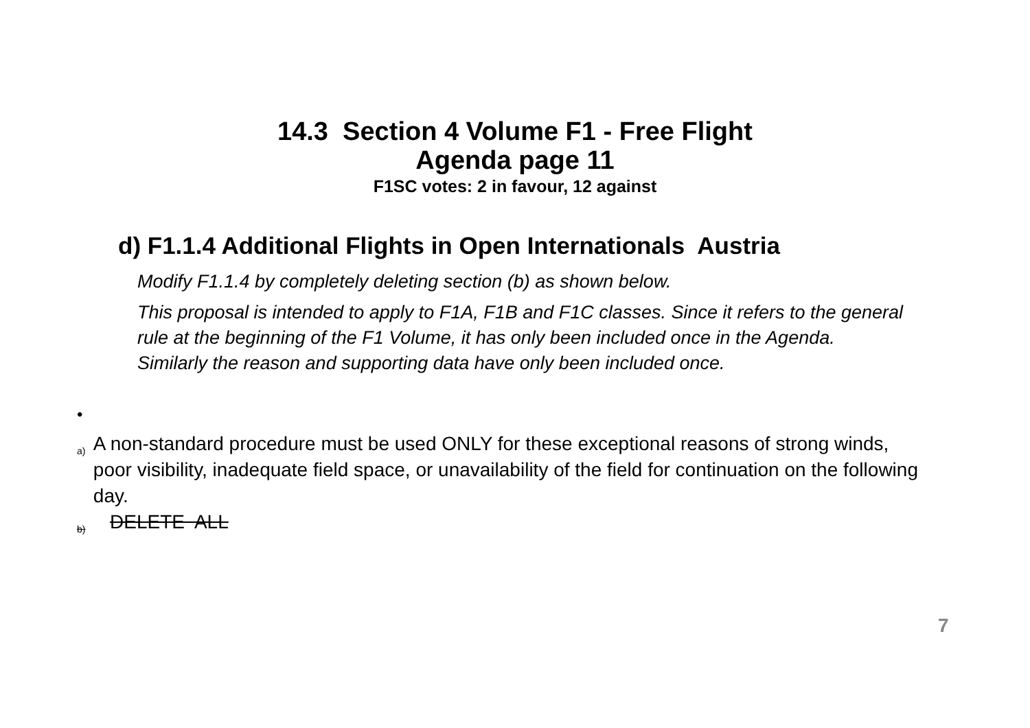14.3 Section 4 Volume F1 - Free Flight
Agenda page 11
F1SC votes: 2 in favour, 12 against
d) F1.1.4 Additional Flights in Open Internationals Austria
Modify F1.1.4 by completely deleting section (b) as shown below.
This proposal is intended to apply to F1A, F1B and F1C classes. Since it refers to the general rule at the beginning of the F1 Volume, it has only been included once in the Agenda. Similarly the reason and supporting data have only been included once.
•
a) A non-standard procedure must be used ONLY for these exceptional reasons of strong winds, poor visibility, inadequate field space, or unavailability of the field for continuation on the following day.
b) DELETE ALL
7